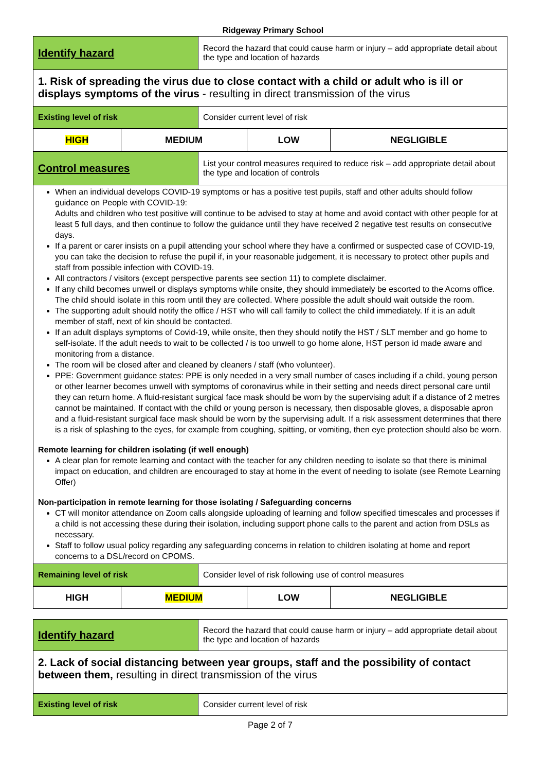Ridgeway Primary School
| Identify hazard | Record the hazard that could cause harm or injury – add appropriate detail about the type and location of hazards |
| 1. Risk of spreading the virus due to close contact with a child or adult who is ill or displays symptoms of the virus - resulting in direct transmission of the virus | |
| Existing level of risk | Consider current level of risk |
| HIGH | MEDIUM | LOW | NEGLIGIBLE |
| Control measures | List your control measures required to reduce risk – add appropriate detail about the type and location of controls |
| When an individual develops COVID-19 symptoms or has a positive test pupils, staff and other adults should follow guidance on People with COVID-19: Adults and children who test positive will continue to be advised to stay at home and avoid contact with other people for at least 5 full days, and then continue to follow the guidance until they have received 2 negative test results on consecutive days. If a parent or carer insists on a pupil attending your school where they have a confirmed or suspected case of COVID-19, you can take the decision to refuse the pupil if, in your reasonable judgement, it is necessary to protect other pupils and staff from possible infection with COVID-19. All contractors / visitors (except perspective parents see section 11) to complete disclaimer. If any child becomes unwell or displays symptoms while onsite, they should immediately be escorted to the Acorns office. The child should isolate in this room until they are collected. Where possible the adult should wait outside the room. The supporting adult should notify the office / HST who will call family to collect the child immediately. If it is an adult member of staff, next of kin should be contacted. If an adult displays symptoms of Covid-19, while onsite, then they should notify the HST / SLT member and go home to self-isolate. If the adult needs to wait to be collected / is too unwell to go home alone, HST person id made aware and monitoring from a distance. The room will be closed after and cleaned by cleaners / staff (who volunteer). PPE: Government guidance states: PPE is only needed in a very small number of cases including if a child, young person or other learner becomes unwell with symptoms of coronavirus while in their setting and needs direct personal care until they can return home. A fluid-resistant surgical face mask should be worn by the supervising adult if a distance of 2 metres cannot be maintained. If contact with the child or young person is necessary, then disposable gloves, a disposable apron and a fluid-resistant surgical face mask should be worn by the supervising adult. If a risk assessment determines that there is a risk of splashing to the eyes, for example from coughing, spitting, or vomiting, then eye protection should also be worn. Remote learning for children isolating (if well enough) A clear plan for remote learning and contact with the teacher for any children needing to isolate so that there is minimal impact on education, and children are encouraged to stay at home in the event of needing to isolate (see Remote Learning Offer) Non-participation in remote learning for those isolating / Safeguarding concerns CT will monitor attendance on Zoom calls alongside uploading of learning and follow specified timescales and processes if a child is not accessing these during their isolation, including support phone calls to the parent and action from DSLs as necessary. Staff to follow usual policy regarding any safeguarding concerns in relation to children isolating at home and report concerns to a DSL/record on CPOMS. | |
| Remaining level of risk | Consider level of risk following use of control measures |
| HIGH | MEDIUM | LOW | NEGLIGIBLE |
| Identify hazard | Record the hazard that could cause harm or injury – add appropriate detail about the type and location of hazards |
| 2. Lack of social distancing between year groups, staff and the possibility of contact between them, resulting in direct transmission of the virus | |
| Existing level of risk | Consider current level of risk |
Page 2 of 7